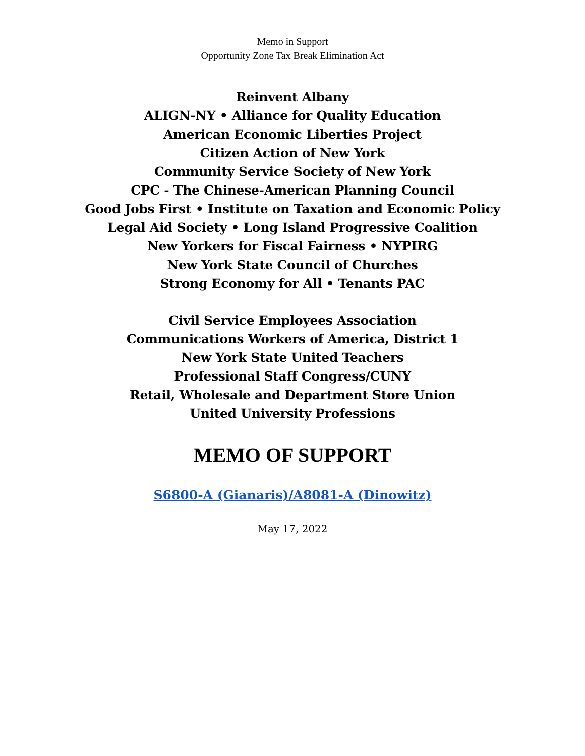Memo in Support
Opportunity Zone Tax Break Elimination Act
Reinvent Albany
ALIGN-NY • Alliance for Quality Education
American Economic Liberties Project
Citizen Action of New York
Community Service Society of New York
CPC - The Chinese-American Planning Council
Good Jobs First • Institute on Taxation and Economic Policy
Legal Aid Society • Long Island Progressive Coalition
New Yorkers for Fiscal Fairness • NYPIRG
New York State Council of Churches
Strong Economy for All • Tenants PAC
Civil Service Employees Association
Communications Workers of America, District 1
New York State United Teachers
Professional Staff Congress/CUNY
Retail, Wholesale and Department Store Union
United University Professions
MEMO OF SUPPORT
S6800-A (Gianaris)/A8081-A (Dinowitz)
May 17, 2022